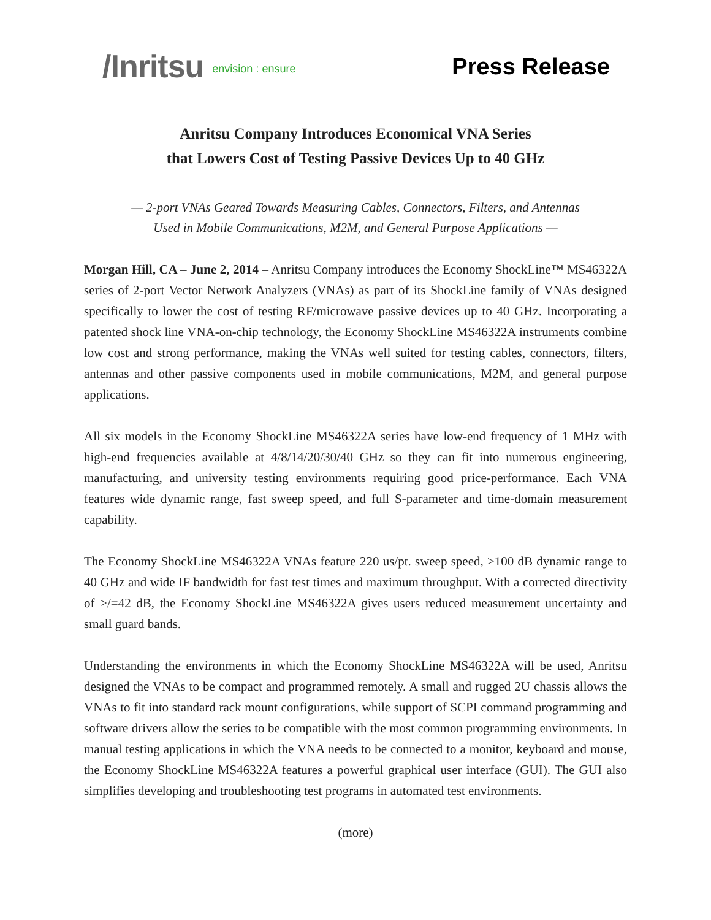/Inritsu envision : ensure
Press Release
Anritsu Company Introduces Economical VNA Series
that Lowers Cost of Testing Passive Devices Up to 40 GHz
— 2-port VNAs Geared Towards Measuring Cables, Connectors, Filters, and Antennas
Used in Mobile Communications, M2M, and General Purpose Applications —
Morgan Hill, CA – June 2, 2014 – Anritsu Company introduces the Economy ShockLine™ MS46322A series of 2-port Vector Network Analyzers (VNAs) as part of its ShockLine family of VNAs designed specifically to lower the cost of testing RF/microwave passive devices up to 40 GHz. Incorporating a patented shock line VNA-on-chip technology, the Economy ShockLine MS46322A instruments combine low cost and strong performance, making the VNAs well suited for testing cables, connectors, filters, antennas and other passive components used in mobile communications, M2M, and general purpose applications.
All six models in the Economy ShockLine MS46322A series have low-end frequency of 1 MHz with high-end frequencies available at 4/8/14/20/30/40 GHz so they can fit into numerous engineering, manufacturing, and university testing environments requiring good price-performance. Each VNA features wide dynamic range, fast sweep speed, and full S-parameter and time-domain measurement capability.
The Economy ShockLine MS46322A VNAs feature 220 us/pt. sweep speed, >100 dB dynamic range to 40 GHz and wide IF bandwidth for fast test times and maximum throughput. With a corrected directivity of >/=42 dB, the Economy ShockLine MS46322A gives users reduced measurement uncertainty and small guard bands.
Understanding the environments in which the Economy ShockLine MS46322A will be used, Anritsu designed the VNAs to be compact and programmed remotely. A small and rugged 2U chassis allows the VNAs to fit into standard rack mount configurations, while support of SCPI command programming and software drivers allow the series to be compatible with the most common programming environments. In manual testing applications in which the VNA needs to be connected to a monitor, keyboard and mouse, the Economy ShockLine MS46322A features a powerful graphical user interface (GUI). The GUI also simplifies developing and troubleshooting test programs in automated test environments.
(more)